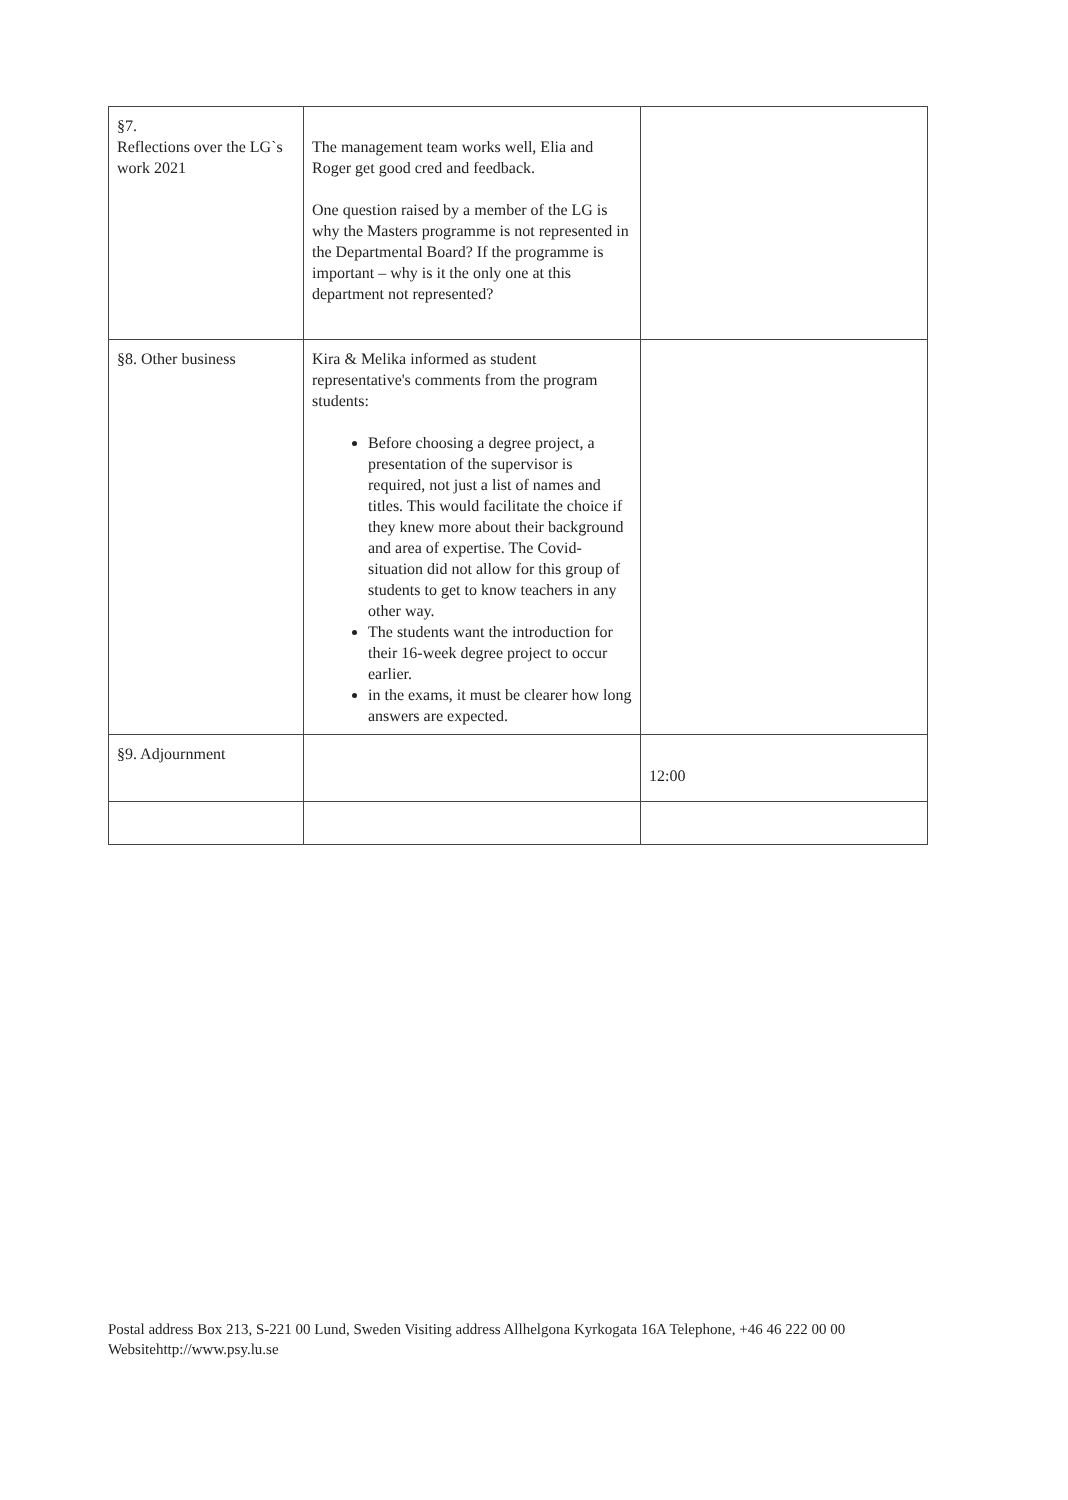| §7. Reflections over the LG`s work 2021 | The management team works well, Elia and Roger get good cred and feedback. One question raised by a member of the LG is why the Masters programme is not represented in the Departmental Board? If the programme is important – why is it the only one at this department not represented? | |
| §8. Other business | Kira & Melika informed as student representative's comments from the program students: Before choosing a degree project, a presentation of the supervisor is required, not just a list of names and titles. This would facilitate the choice if they knew more about their background and area of expertise. The Covid-situation did not allow for this group of students to get to know teachers in any other way. The students want the introduction for their 16-week degree project to occur earlier. in the exams, it must be clearer how long answers are expected. | |
| §9. Adjournment | | 12:00 |
Postal address Box 213, S-221 00 Lund, Sweden Visiting address Allhelgona Kyrkogata 16A Telephone, +46 46 222 00 00
Websitehttp://www.psy.lu.se